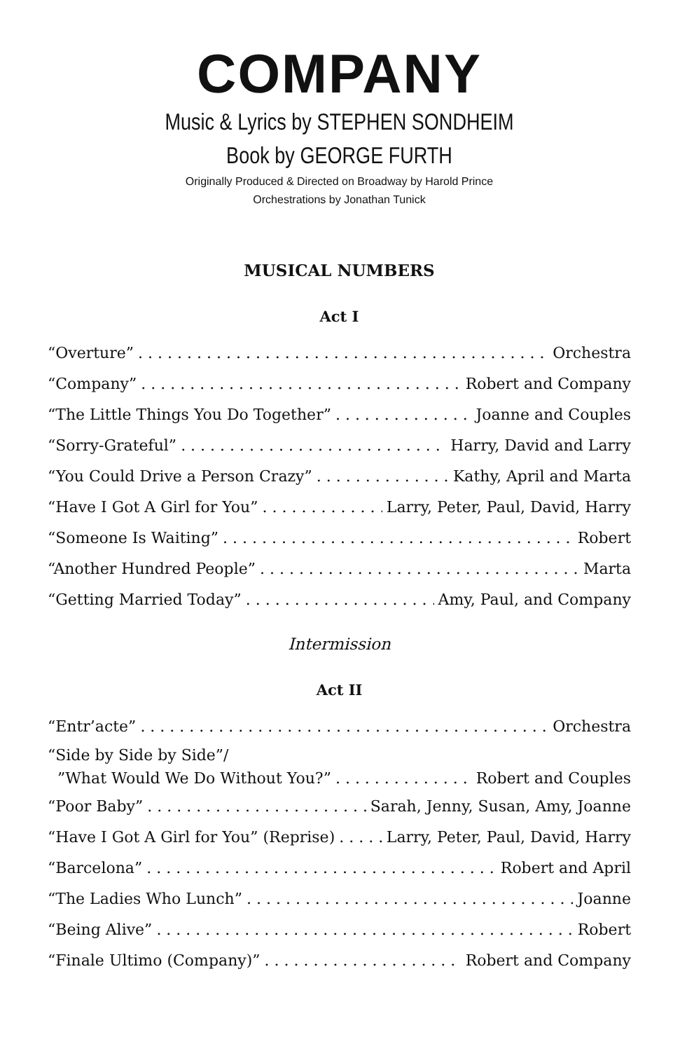COMPANY
Music & Lyrics by STEPHEN SONDHEIM
Book by GEORGE FURTH
Originally Produced & Directed on Broadway by Harold Prince
Orchestrations by Jonathan Tunick
MUSICAL NUMBERS
Act I
“Overture” Orchestra
“Company” Robert and Company
“The Little Things You Do Together” Joanne and Couples
“Sorry-Grateful” Harry, David and Larry
“You Could Drive a Person Crazy” Kathy, April and Marta
“Have I Got A Girl for You” Larry, Peter, Paul, David, Harry
“Someone Is Waiting” Robert
“Another Hundred People” Marta
“Getting Married Today” Amy, Paul, and Company
Intermission
Act II
“Entr’acte” Orchestra
“Side by Side by Side”/
”What Would We Do Without You?” Robert and Couples
“Poor Baby” Sarah, Jenny, Susan, Amy, Joanne
“Have I Got A Girl for You” (Reprise) Larry, Peter, Paul, David, Harry
“Barcelona” Robert and April
“The Ladies Who Lunch” Joanne
“Being Alive” Robert
“Finale Ultimo (Company)” Robert and Company